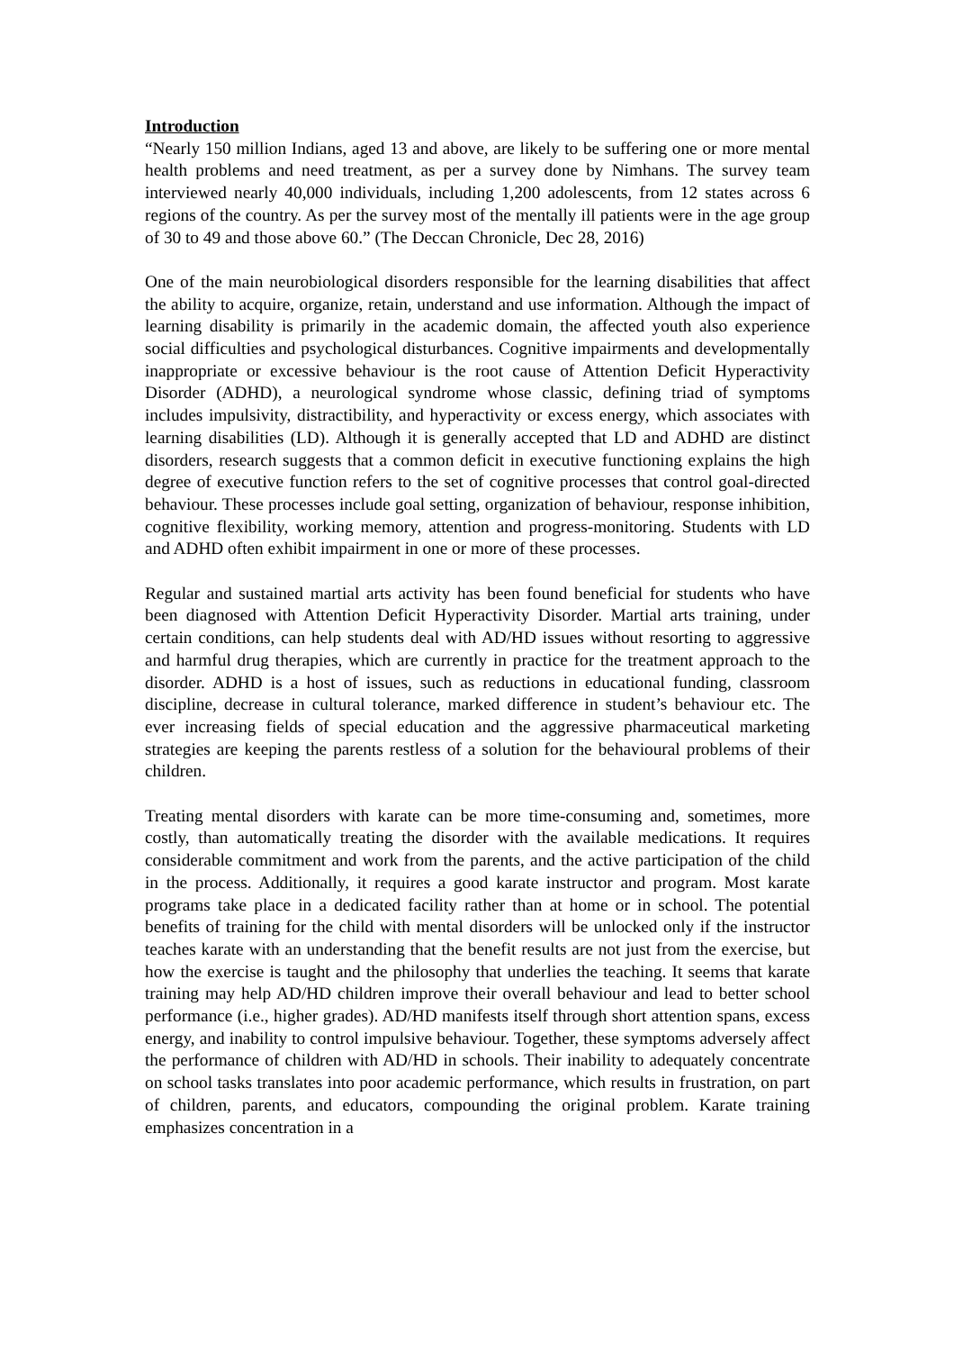Introduction
“Nearly 150 million Indians, aged 13 and above, are likely to be suffering one or more mental health problems and need treatment, as per a survey done by Nimhans. The survey team interviewed nearly 40,000 individuals, including 1,200 adolescents, from 12 states across 6 regions of the country. As per the survey most of the mentally ill patients were in the age group of 30 to 49 and those above 60.” (The Deccan Chronicle, Dec 28, 2016)
One of the main neurobiological disorders responsible for the learning disabilities that affect the ability to acquire, organize, retain, understand and use information. Although the impact of learning disability is primarily in the academic domain, the affected youth also experience social difficulties and psychological disturbances. Cognitive impairments and developmentally inappropriate or excessive behaviour is the root cause of Attention Deficit Hyperactivity Disorder (ADHD), a neurological syndrome whose classic, defining triad of symptoms includes impulsivity, distractibility, and hyperactivity or excess energy, which associates with learning disabilities (LD). Although it is generally accepted that LD and ADHD are distinct disorders, research suggests that a common deficit in executive functioning explains the high degree of executive function refers to the set of cognitive processes that control goal-directed behaviour. These processes include goal setting, organization of behaviour, response inhibition, cognitive flexibility, working memory, attention and progress-monitoring. Students with LD and ADHD often exhibit impairment in one or more of these processes.
Regular and sustained martial arts activity has been found beneficial for students who have been diagnosed with Attention Deficit Hyperactivity Disorder. Martial arts training, under certain conditions, can help students deal with AD/HD issues without resorting to aggressive and harmful drug therapies, which are currently in practice for the treatment approach to the disorder. ADHD is a host of issues, such as reductions in educational funding, classroom discipline, decrease in cultural tolerance, marked difference in student’s behaviour etc. The ever increasing fields of special education and the aggressive pharmaceutical marketing strategies are keeping the parents restless of a solution for the behavioural problems of their children.
Treating mental disorders with karate can be more time-consuming and, sometimes, more costly, than automatically treating the disorder with the available medications. It requires considerable commitment and work from the parents, and the active participation of the child in the process. Additionally, it requires a good karate instructor and program. Most karate programs take place in a dedicated facility rather than at home or in school. The potential benefits of training for the child with mental disorders will be unlocked only if the instructor teaches karate with an understanding that the benefit results are not just from the exercise, but how the exercise is taught and the philosophy that underlies the teaching. It seems that karate training may help AD/HD children improve their overall behaviour and lead to better school performance (i.e., higher grades). AD/HD manifests itself through short attention spans, excess energy, and inability to control impulsive behaviour. Together, these symptoms adversely affect the performance of children with AD/HD in schools. Their inability to adequately concentrate on school tasks translates into poor academic performance, which results in frustration, on part of children, parents, and educators, compounding the original problem. Karate training emphasizes concentration in a